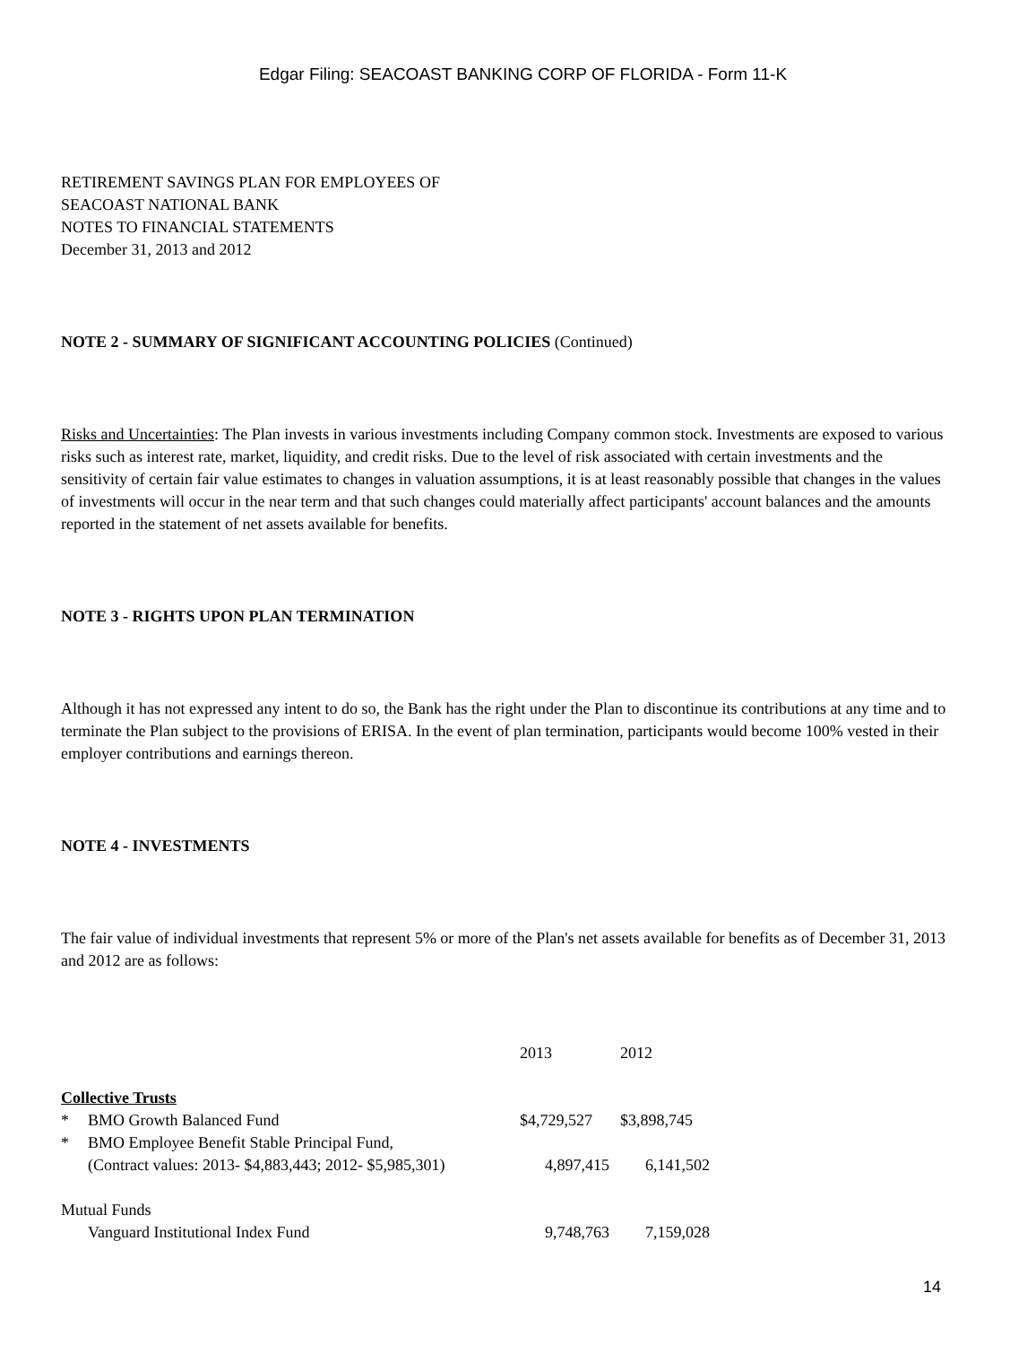Edgar Filing: SEACOAST BANKING CORP OF FLORIDA - Form 11-K
RETIREMENT SAVINGS PLAN FOR EMPLOYEES OF
SEACOAST NATIONAL BANK
NOTES TO FINANCIAL STATEMENTS
December 31, 2013 and 2012
NOTE 2 - SUMMARY OF SIGNIFICANT ACCOUNTING POLICIES (Continued)
Risks and Uncertainties: The Plan invests in various investments including Company common stock. Investments are exposed to various risks such as interest rate, market, liquidity, and credit risks. Due to the level of risk associated with certain investments and the sensitivity of certain fair value estimates to changes in valuation assumptions, it is at least reasonably possible that changes in the values of investments will occur in the near term and that such changes could materially affect participants' account balances and the amounts reported in the statement of net assets available for benefits.
NOTE 3 - RIGHTS UPON PLAN TERMINATION
Although it has not expressed any intent to do so, the Bank has the right under the Plan to discontinue its contributions at any time and to terminate the Plan subject to the provisions of ERISA. In the event of plan termination, participants would become 100% vested in their employer contributions and earnings thereon.
NOTE 4 - INVESTMENTS
The fair value of individual investments that represent 5% or more of the Plan's net assets available for benefits as of December 31, 2013 and 2012 are as follows:
| | | 2013 | 2012 |
| Collective Trusts | | | |
| * | BMO Growth Balanced Fund | $4,729,527 | $3,898,745 |
| * | BMO Employee Benefit Stable Principal Fund, | | |
| | (Contract values: 2013- $4,883,443; 2012- $5,985,301) | 4,897,415 | 6,141,502 |
| Mutual Funds | | | |
| | Vanguard Institutional Index Fund | 9,748,763 | 7,159,028 |
14